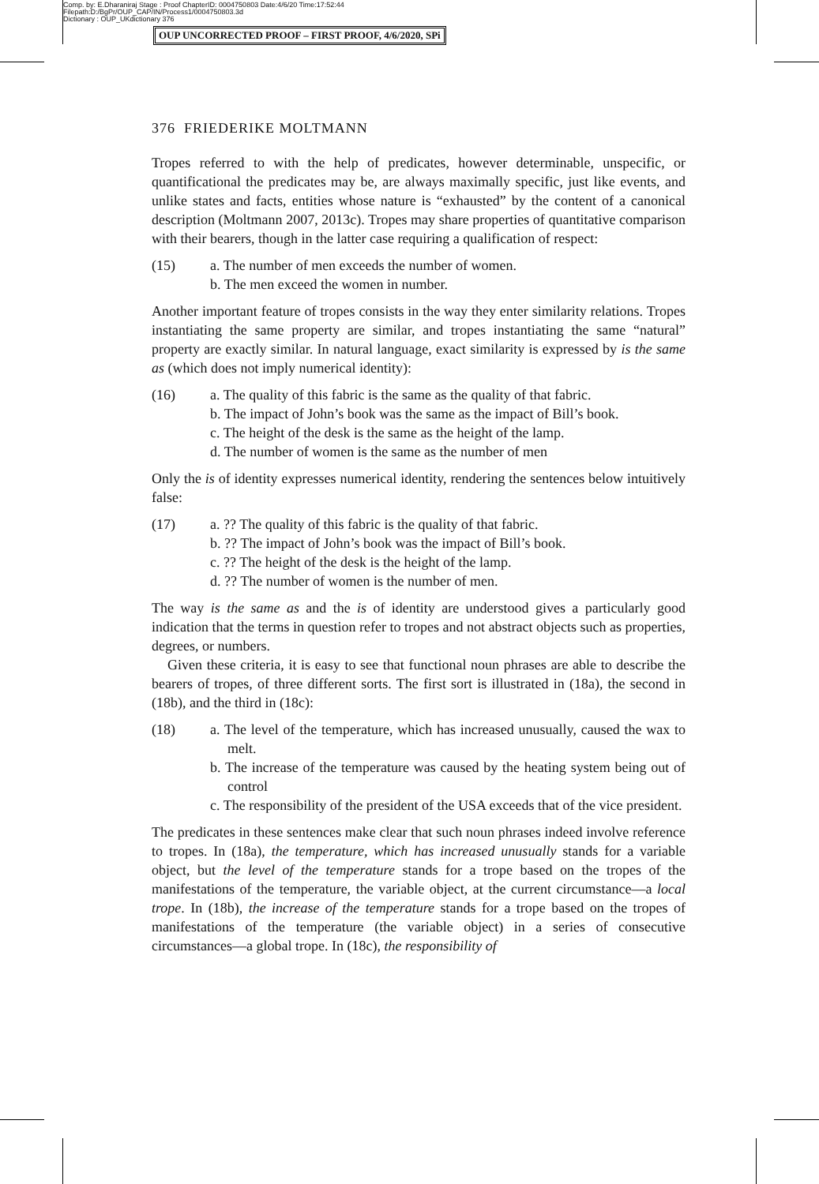Comp. by: E.Dharaniraj Stage : Proof ChapterID: 0004750803 Date:4/6/20 Time:17:52:44
Filepath:D:/BgPr/OUP_CAP/IN/Process1/0004750803.3d
Dictionary : OUP_UKdictionary 376
OUP UNCORRECTED PROOF – FIRST PROOF, 4/6/2020, SPi
376 FRIEDERIKE MOLTMANN
Tropes referred to with the help of predicates, however determinable, unspecific, or quantificational the predicates may be, are always maximally specific, just like events, and unlike states and facts, entities whose nature is “exhausted” by the content of a canonical description (Moltmann 2007, 2013c). Tropes may share properties of quantitative comparison with their bearers, though in the latter case requiring a qualification of respect:
(15) a. The number of men exceeds the number of women.
b. The men exceed the women in number.
Another important feature of tropes consists in the way they enter similarity relations. Tropes instantiating the same property are similar, and tropes instantiating the same “natural” property are exactly similar. In natural language, exact similarity is expressed by is the same as (which does not imply numerical identity):
(16) a. The quality of this fabric is the same as the quality of that fabric.
b. The impact of John’s book was the same as the impact of Bill’s book.
c. The height of the desk is the same as the height of the lamp.
d. The number of women is the same as the number of men
Only the is of identity expresses numerical identity, rendering the sentences below intuitively false:
(17) a. ?? The quality of this fabric is the quality of that fabric.
b. ?? The impact of John’s book was the impact of Bill’s book.
c. ?? The height of the desk is the height of the lamp.
d. ?? The number of women is the number of men.
The way is the same as and the is of identity are understood gives a particularly good indication that the terms in question refer to tropes and not abstract objects such as properties, degrees, or numbers.
Given these criteria, it is easy to see that functional noun phrases are able to describe the bearers of tropes, of three different sorts. The first sort is illustrated in (18a), the second in (18b), and the third in (18c):
(18) a. The level of the temperature, which has increased unusually, caused the wax to melt.
b. The increase of the temperature was caused by the heating system being out of control
c. The responsibility of the president of the USA exceeds that of the vice president.
The predicates in these sentences make clear that such noun phrases indeed involve reference to tropes. In (18a), the temperature, which has increased unusually stands for a variable object, but the level of the temperature stands for a trope based on the tropes of the manifestations of the temperature, the variable object, at the current circumstance—a local trope. In (18b), the increase of the temperature stands for a trope based on the tropes of manifestations of the temperature (the variable object) in a series of consecutive circumstances—a global trope. In (18c), the responsibility of